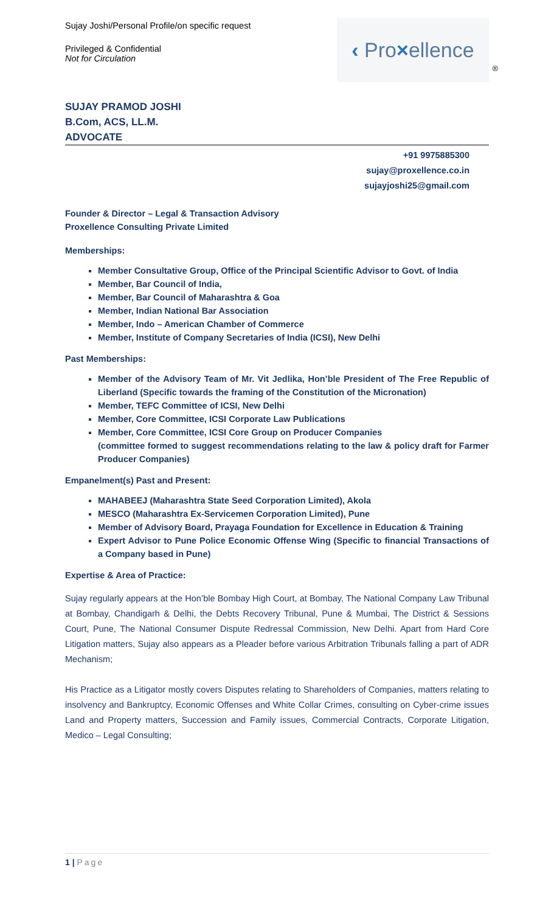Sujay Joshi/Personal Profile/on specific request
Privileged & Confidential
Not for Circulation
‹ Pro×ellence
®
SUJAY PRAMOD JOSHI
B.Com, ACS, LL.M.
ADVOCATE
+91 9975885300
sujay@proxellence.co.in
sujayjoshi25@gmail.com
Founder & Director – Legal & Transaction Advisory
Proxellence Consulting Private Limited
Memberships:
Member Consultative Group, Office of the Principal Scientific Advisor to Govt. of India
Member, Bar Council of India,
Member, Bar Council of Maharashtra & Goa
Member, Indian National Bar Association
Member, Indo – American Chamber of Commerce
Member, Institute of Company Secretaries of India (ICSI), New Delhi
Past Memberships:
Member of the Advisory Team of Mr. Vit Jedlika, Hon’ble President of The Free Republic of Liberland (Specific towards the framing of the Constitution of the Micronation)
Member, TEFC Committee of ICSI, New Delhi
Member, Core Committee, ICSI Corporate Law Publications
Member, Core Committee, ICSI Core Group on Producer Companies
(committee formed to suggest recommendations relating to the law & policy draft for Farmer Producer Companies)
Empanelment(s) Past and Present:
MAHABEEJ (Maharashtra State Seed Corporation Limited), Akola
MESCO (Maharashtra Ex-Servicemen Corporation Limited), Pune
Member of Advisory Board, Prayaga Foundation for Excellence in Education & Training
Expert Advisor to Pune Police Economic Offense Wing (Specific to financial Transactions of a Company based in Pune)
Expertise & Area of Practice:
Sujay regularly appears at the Hon’ble Bombay High Court, at Bombay, The National Company Law Tribunal at Bombay, Chandigarh & Delhi, the Debts Recovery Tribunal, Pune & Mumbai, The District & Sessions Court, Pune, The National Consumer Dispute Redressal Commission, New Delhi. Apart from Hard Core Litigation matters, Sujay also appears as a Pleader before various Arbitration Tribunals falling a part of ADR Mechanism;
His Practice as a Litigator mostly covers Disputes relating to Shareholders of Companies, matters relating to insolvency and Bankruptcy, Economic Offenses and White Collar Crimes, consulting on Cyber-crime issues Land and Property matters, Succession and Family issues, Commercial Contracts, Corporate Litigation, Medico – Legal Consulting;
1 | Page